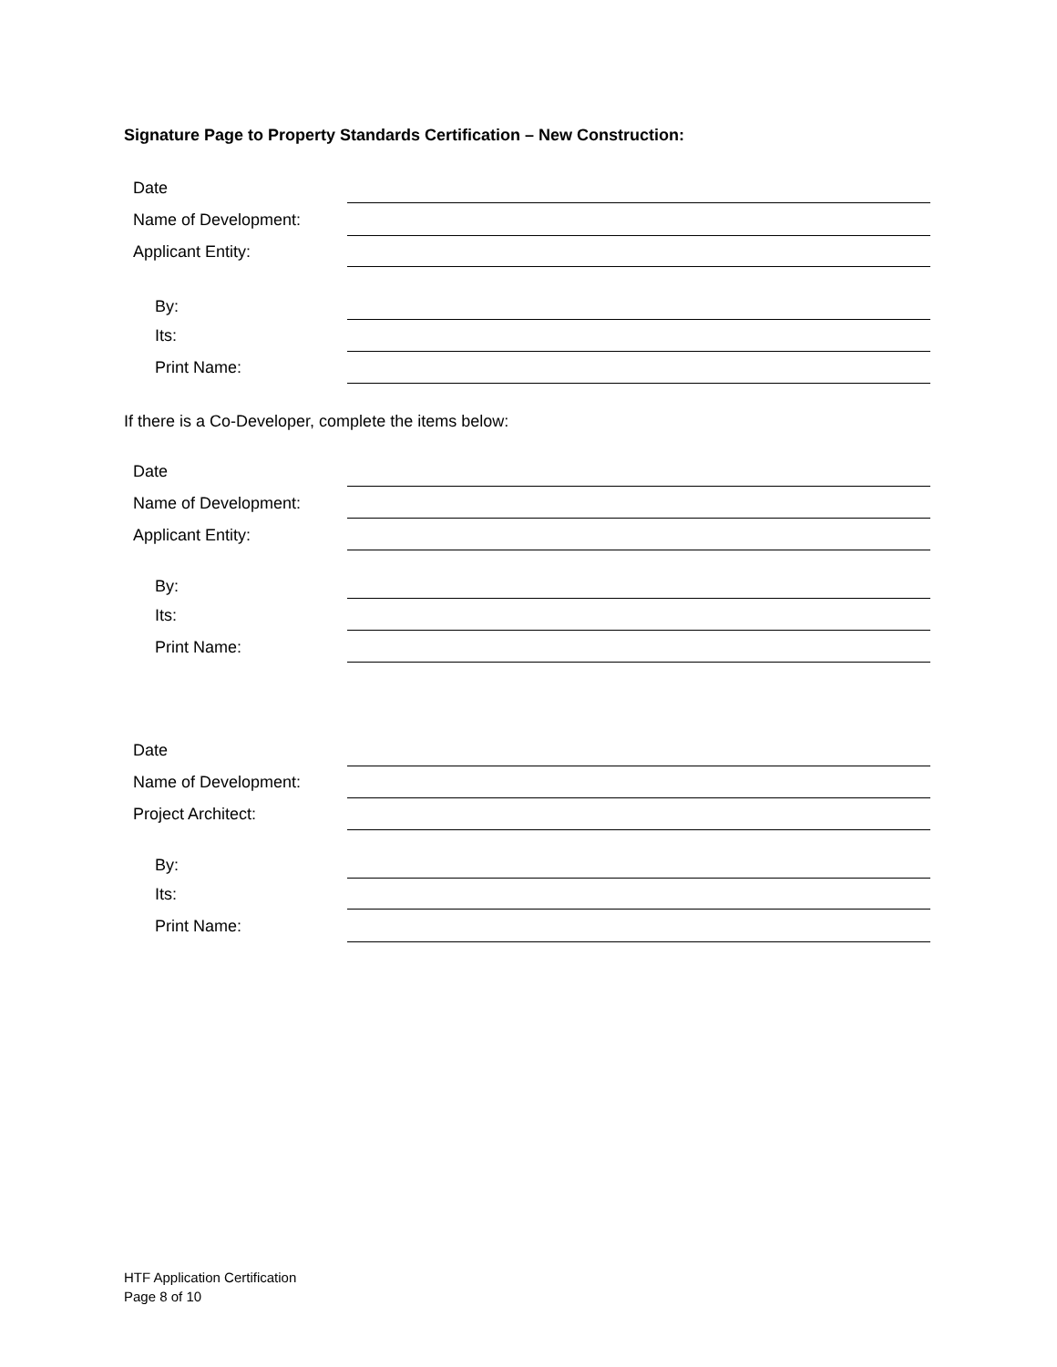Signature Page to Property Standards Certification – New Construction:
Date
Name of Development:
Applicant Entity:
By:
Its:
Print Name:
If there is a Co-Developer, complete the items below:
Date
Name of Development:
Applicant Entity:
By:
Its:
Print Name:
Date
Name of Development:
Project Architect:
By:
Its:
Print Name:
HTF Application Certification
Page 8 of 10